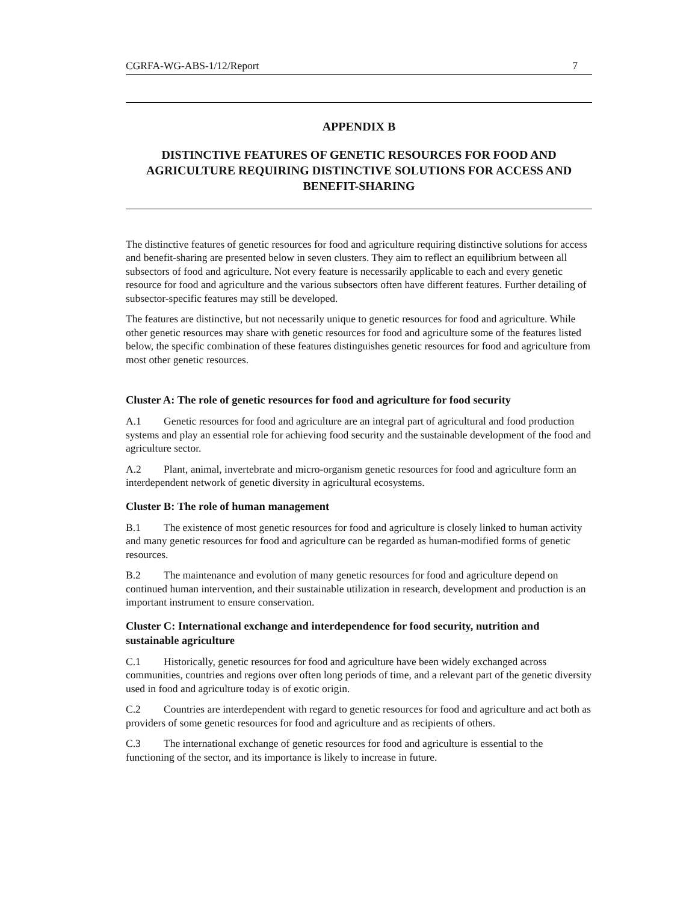CGRFA-WG-ABS-1/12/Report 7
APPENDIX B
DISTINCTIVE FEATURES OF GENETIC RESOURCES FOR FOOD AND AGRICULTURE REQUIRING DISTINCTIVE SOLUTIONS FOR ACCESS AND BENEFIT-SHARING
The distinctive features of genetic resources for food and agriculture requiring distinctive solutions for access and benefit-sharing are presented below in seven clusters. They aim to reflect an equilibrium between all subsectors of food and agriculture. Not every feature is necessarily applicable to each and every genetic resource for food and agriculture and the various subsectors often have different features. Further detailing of subsector-specific features may still be developed.
The features are distinctive, but not necessarily unique to genetic resources for food and agriculture. While other genetic resources may share with genetic resources for food and agriculture some of the features listed below, the specific combination of these features distinguishes genetic resources for food and agriculture from most other genetic resources.
Cluster A: The role of genetic resources for food and agriculture for food security
A.1 Genetic resources for food and agriculture are an integral part of agricultural and food production systems and play an essential role for achieving food security and the sustainable development of the food and agriculture sector.
A.2 Plant, animal, invertebrate and micro-organism genetic resources for food and agriculture form an interdependent network of genetic diversity in agricultural ecosystems.
Cluster B: The role of human management
B.1 The existence of most genetic resources for food and agriculture is closely linked to human activity and many genetic resources for food and agriculture can be regarded as human-modified forms of genetic resources.
B.2 The maintenance and evolution of many genetic resources for food and agriculture depend on continued human intervention, and their sustainable utilization in research, development and production is an important instrument to ensure conservation.
Cluster C: International exchange and interdependence for food security, nutrition and sustainable agriculture
C.1 Historically, genetic resources for food and agriculture have been widely exchanged across communities, countries and regions over often long periods of time, and a relevant part of the genetic diversity used in food and agriculture today is of exotic origin.
C.2 Countries are interdependent with regard to genetic resources for food and agriculture and act both as providers of some genetic resources for food and agriculture and as recipients of others.
C.3 The international exchange of genetic resources for food and agriculture is essential to the functioning of the sector, and its importance is likely to increase in future.